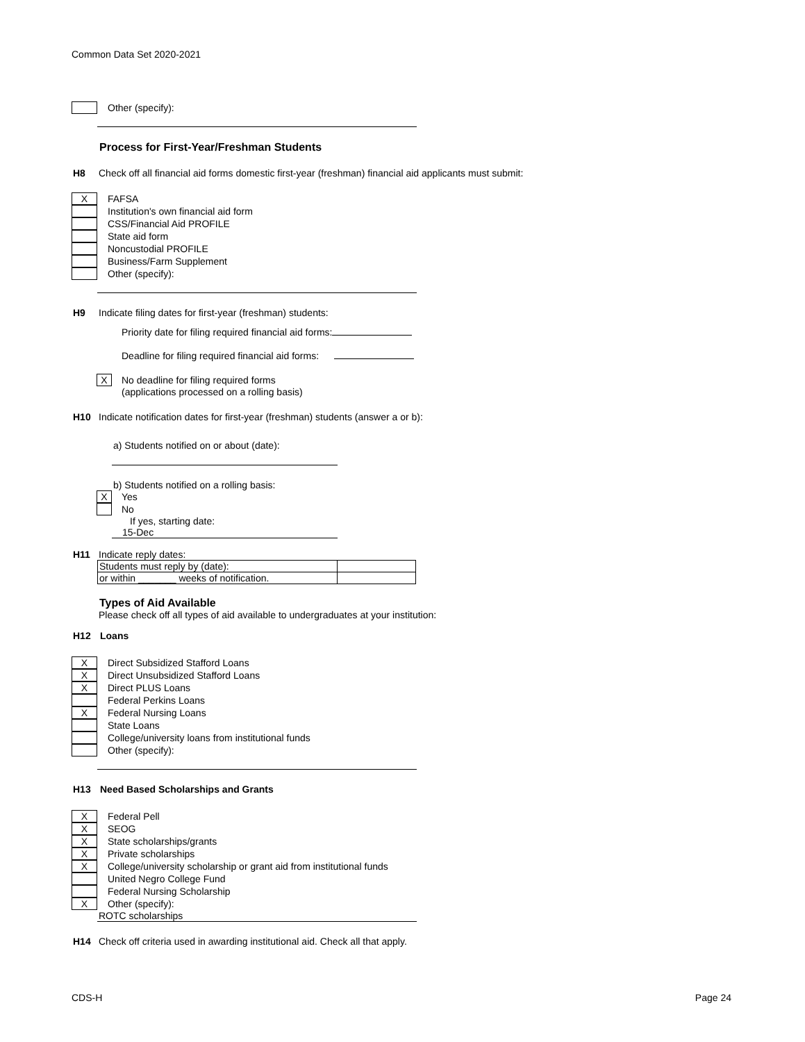Common Data Set 2020-2021
Other (specify):
Process for First-Year/Freshman Students
H8 Check off all financial aid forms domestic first-year (freshman) financial aid applicants must submit:
X
FAFSA
Institution's own financial aid form
CSS/Financial Aid PROFILE
State aid form
Noncustodial PROFILE
Business/Farm Supplement
Other (specify):
H9 Indicate filing dates for first-year (freshman) students:
Priority date for filing required financial aid forms:
Deadline for filing required financial aid forms:
X
No deadline for filing required forms
(applications processed on a rolling basis)
H10 Indicate notification dates for first-year (freshman) students (answer a or b):
a) Students notified on or about (date):
b) Students notified on a rolling basis:
X
Yes
No
If yes, starting date:
15-Dec
H11 Indicate reply dates:
| Students must reply by (date): | |
| or within _______ weeks of notification. | |
Types of Aid Available
Please check off all types of aid available to undergraduates at your institution:
H12 Loans
X
Direct Subsidized Stafford Loans
X
Direct Unsubsidized Stafford Loans
X
Direct PLUS Loans
Federal Perkins Loans
X
Federal Nursing Loans
State Loans
College/university loans from institutional funds
Other (specify):
H13 Need Based Scholarships and Grants
X
Federal Pell
X
SEOG
X
State scholarships/grants
X
Private scholarships
X
College/university scholarship or grant aid from institutional funds
United Negro College Fund
Federal Nursing Scholarship
X
Other (specify):
ROTC scholarships
H14 Check off criteria used in awarding institutional aid. Check all that apply.
CDS-H Page 24